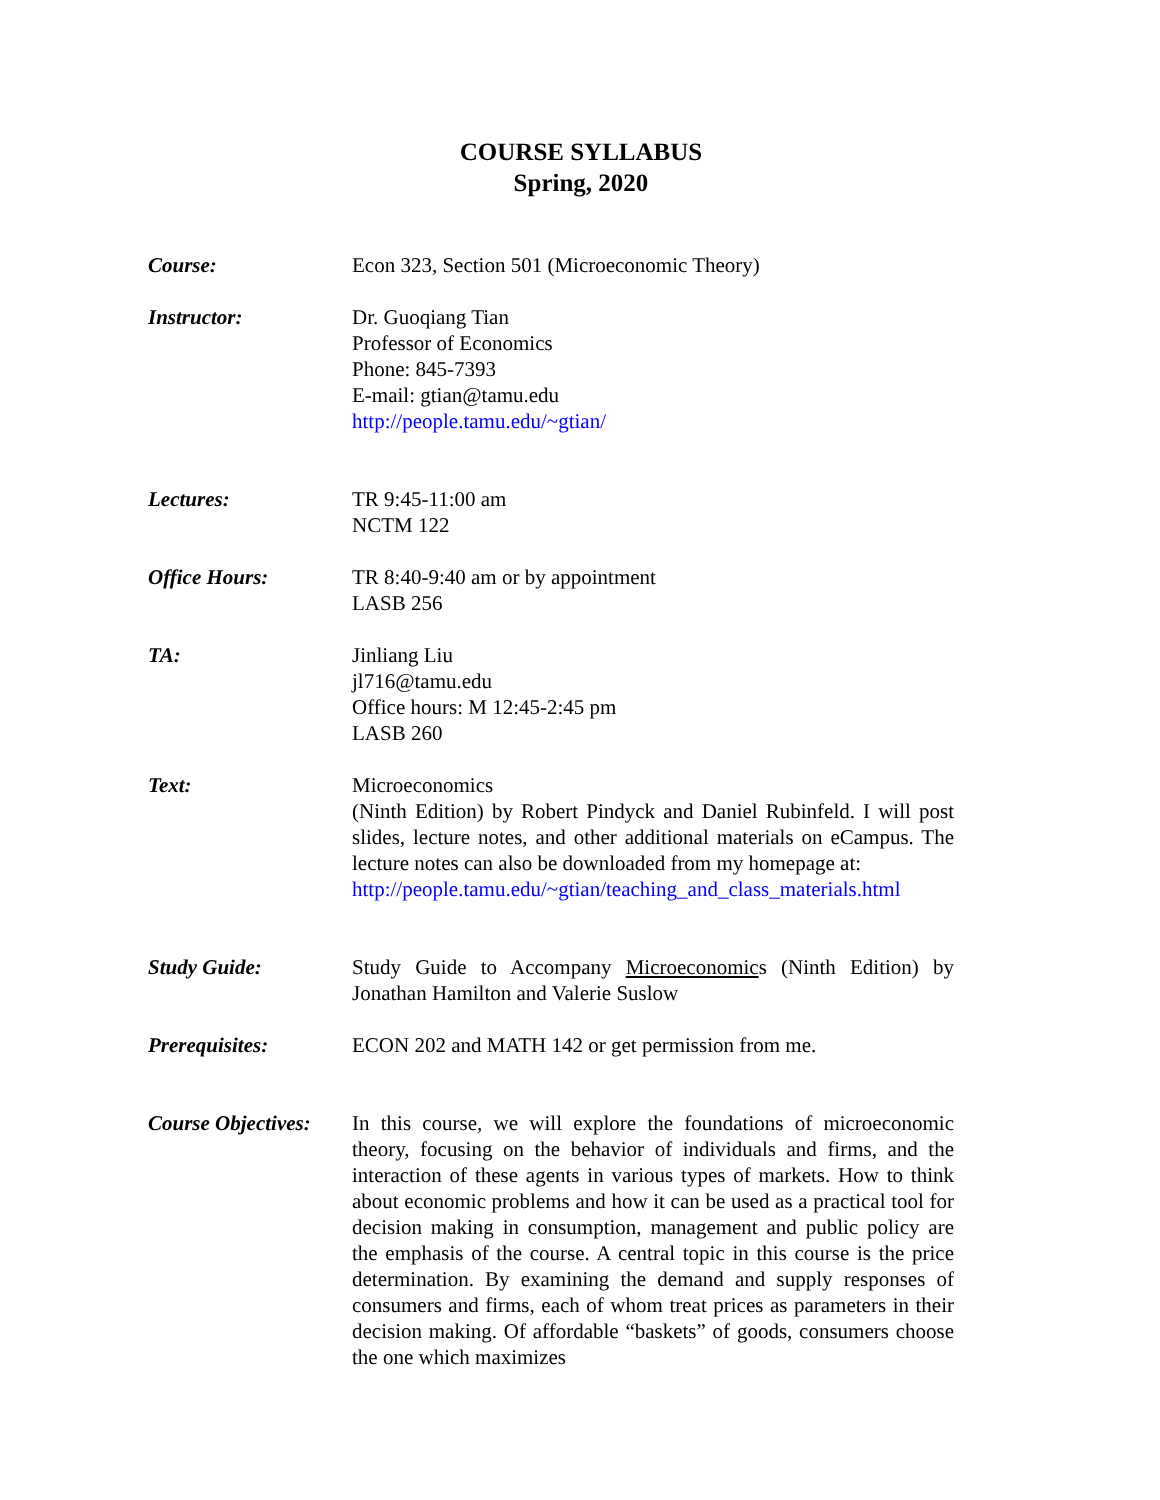COURSE SYLLABUS
Spring, 2020
Course: Econ 323, Section 501 (Microeconomic Theory)
Instructor: Dr. Guoqiang Tian
Professor of Economics
Phone: 845-7393
E-mail: gtian@tamu.edu
http://people.tamu.edu/~gtian/
Lectures: TR 9:45-11:00 am
NCTM 122
Office Hours: TR 8:40-9:40 am or by appointment
LASB 256
TA: Jinliang Liu
jl716@tamu.edu
Office hours: M 12:45-2:45 pm
LASB 260
Text: Microeconomics
(Ninth Edition) by Robert Pindyck and Daniel Rubinfeld. I will post slides, lecture notes, and other additional materials on eCampus. The lecture notes can also be downloaded from my homepage at:
http://people.tamu.edu/~gtian/teaching_and_class_materials.html
Study Guide: Study Guide to Accompany Microeconomics (Ninth Edition) by Jonathan Hamilton and Valerie Suslow
Prerequisites: ECON 202 and MATH 142 or get permission from me.
Course Objectives:
In this course, we will explore the foundations of microeconomic theory, focusing on the behavior of individuals and firms, and the interaction of these agents in various types of markets. How to think about economic problems and how it can be used as a practical tool for decision making in consumption, management and public policy are the emphasis of the course. A central topic in this course is the price determination. By examining the demand and supply responses of consumers and firms, each of whom treat prices as parameters in their decision making. Of affordable “baskets” of goods, consumers choose the one which maximizes